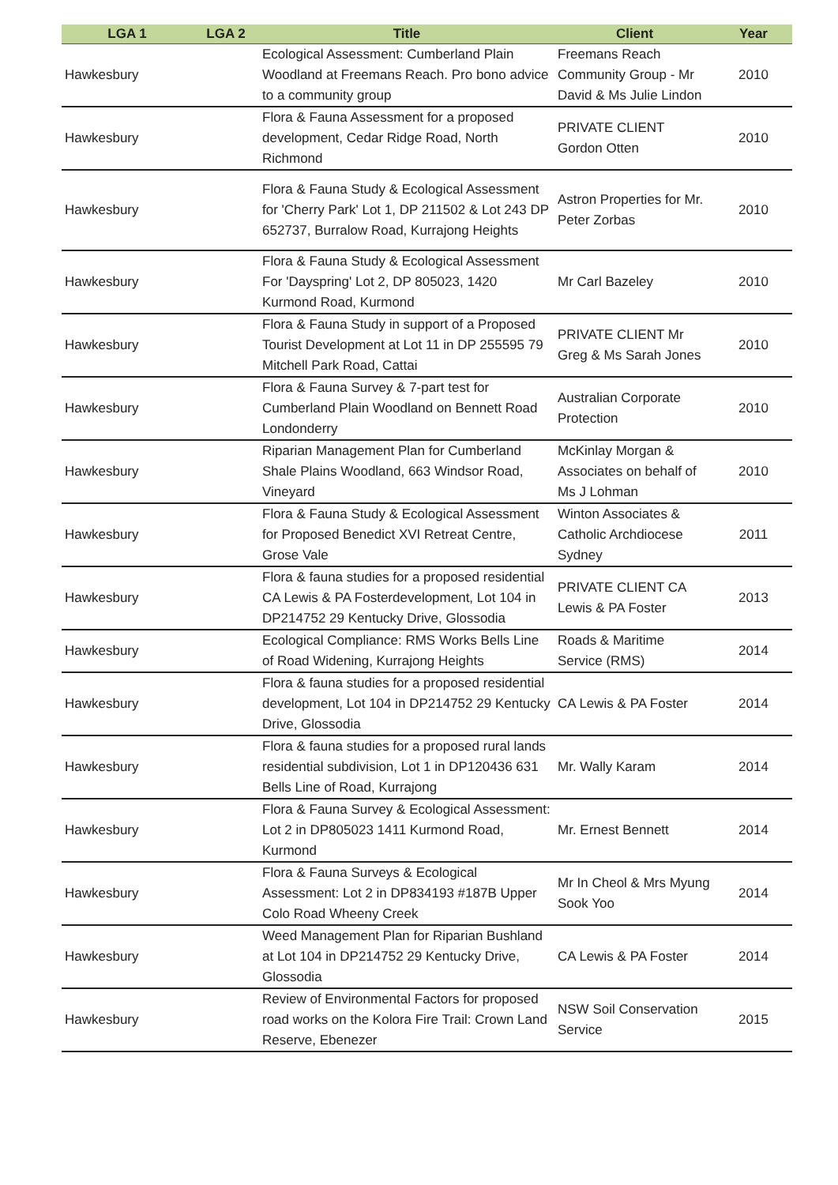| LGA 1 | LGA 2 | Title | Client | Year |
| --- | --- | --- | --- | --- |
| Hawkesbury | | Ecological Assessment: Cumberland Plain Woodland at Freemans Reach. Pro bono advice to a community group | Freemans Reach Community Group - Mr David & Ms Julie Lindon | 2010 |
| Hawkesbury | | Flora & Fauna Assessment for a proposed development, Cedar Ridge Road, North Richmond | PRIVATE CLIENT Gordon Otten | 2010 |
| Hawkesbury | | Flora & Fauna Study & Ecological Assessment for 'Cherry Park' Lot 1, DP 211502 & Lot 243 DP 652737, Burralow Road, Kurrajong Heights | Astron Properties for Mr. Peter Zorbas | 2010 |
| Hawkesbury | | Flora & Fauna Study & Ecological Assessment For 'Dayspring' Lot 2, DP 805023, 1420 Kurmond Road, Kurmond | Mr Carl Bazeley | 2010 |
| Hawkesbury | | Flora & Fauna Study in support of a Proposed Tourist Development at Lot 11 in DP 255595 79 Mitchell Park Road, Cattai | PRIVATE CLIENT Mr Greg & Ms Sarah Jones | 2010 |
| Hawkesbury | | Flora & Fauna Survey & 7-part test for Cumberland Plain Woodland on Bennett Road Londonderry | Australian Corporate Protection | 2010 |
| Hawkesbury | | Riparian Management Plan for Cumberland Shale Plains Woodland, 663 Windsor Road, Vineyard | McKinlay Morgan & Associates on behalf of Ms J Lohman | 2010 |
| Hawkesbury | | Flora & Fauna Study & Ecological Assessment for Proposed Benedict XVI Retreat Centre, Grose Vale | Winton Associates & Catholic Archdiocese Sydney | 2011 |
| Hawkesbury | | Flora & fauna studies for a proposed residential CA Lewis & PA Fosterdevelopment, Lot 104 in DP214752 29 Kentucky Drive, Glossodia | PRIVATE CLIENT CA Lewis & PA Foster | 2013 |
| Hawkesbury | | Ecological Compliance: RMS Works Bells Line of Road Widening, Kurrajong Heights | Roads & Maritime Service (RMS) | 2014 |
| Hawkesbury | | Flora & fauna studies for a proposed residential development, Lot 104 in DP214752 29 Kentucky Drive, Glossodia | CA Lewis & PA Foster | 2014 |
| Hawkesbury | | Flora & fauna studies for a proposed rural lands residential subdivision, Lot 1 in DP120436 631 Bells Line of Road, Kurrajong | Mr. Wally Karam | 2014 |
| Hawkesbury | | Flora & Fauna Survey & Ecological Assessment: Lot 2 in DP805023 1411 Kurmond Road, Kurmond | Mr. Ernest Bennett | 2014 |
| Hawkesbury | | Flora & Fauna Surveys & Ecological Assessment: Lot 2 in DP834193 #187B Upper Colo Road Wheeny Creek | Mr In Cheol & Mrs Myung Sook Yoo | 2014 |
| Hawkesbury | | Weed Management Plan for Riparian Bushland at Lot 104 in DP214752 29 Kentucky Drive, Glossodia | CA Lewis & PA Foster | 2014 |
| Hawkesbury | | Review of Environmental Factors for proposed road works on the Kolora Fire Trail: Crown Land Reserve, Ebenezer | NSW Soil Conservation Service | 2015 |